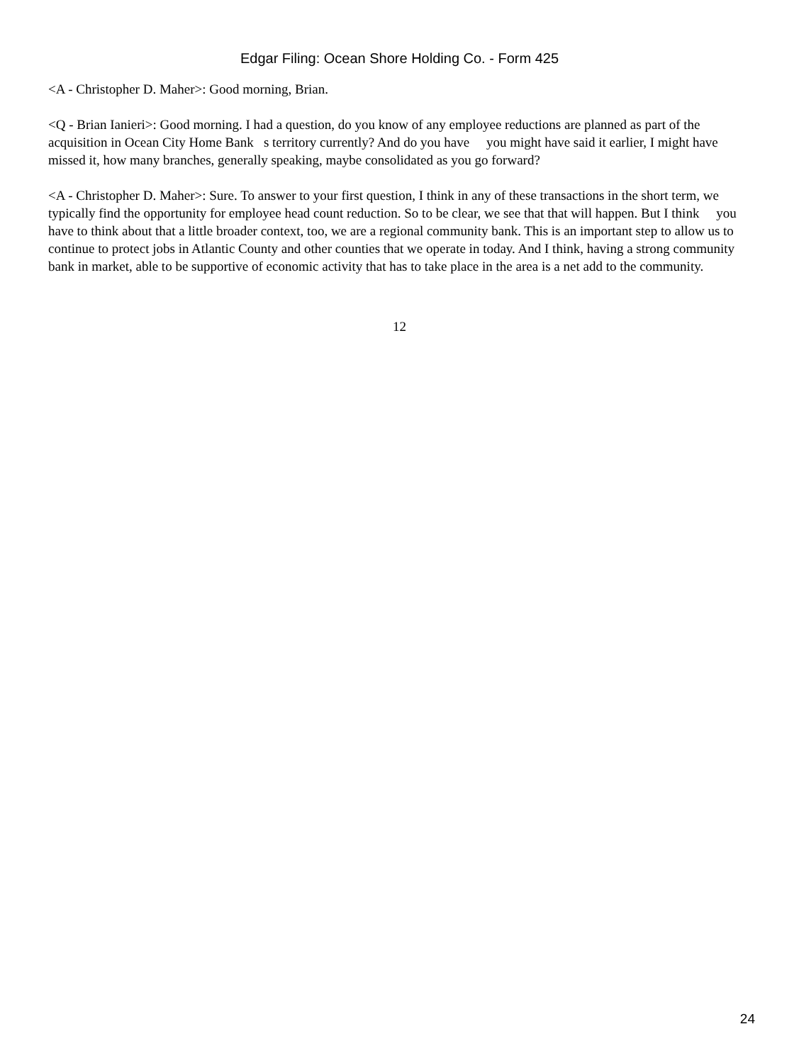Edgar Filing: Ocean Shore Holding Co. - Form 425
<A - Christopher D. Maher>: Good morning, Brian.
<Q - Brian Ianieri>: Good morning. I had a question, do you know of any employee reductions are planned as part of the acquisition in Ocean City Home Bank s territory currently? And do you have you might have said it earlier, I might have missed it, how many branches, generally speaking, maybe consolidated as you go forward?
<A - Christopher D. Maher>: Sure. To answer to your first question, I think in any of these transactions in the short term, we typically find the opportunity for employee head count reduction. So to be clear, we see that that will happen. But I think you have to think about that a little broader context, too, we are a regional community bank. This is an important step to allow us to continue to protect jobs in Atlantic County and other counties that we operate in today. And I think, having a strong community bank in market, able to be supportive of economic activity that has to take place in the area is a net add to the community.
12
24